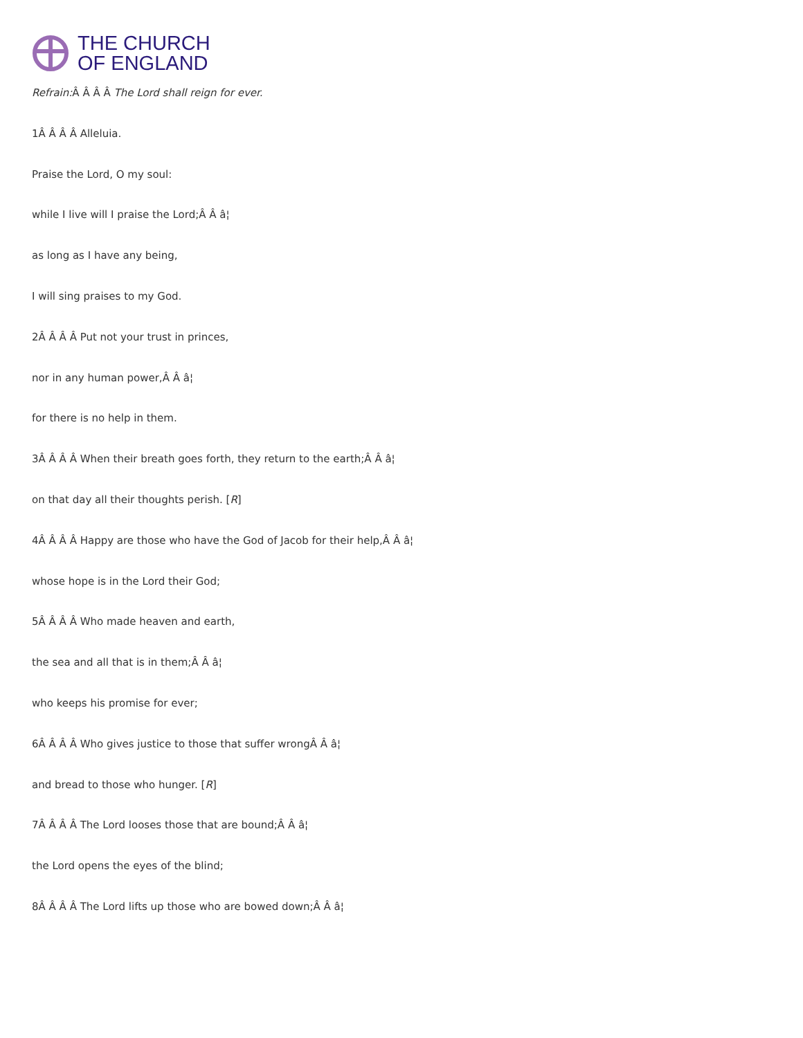THE CHURCH
OF ENGLAND
Refrain: Â Â Â Â The Lord shall reign for ever.
1Â Â Â Â Alleluia.
Praise the Lord, O my soul:
while I live will I praise the Lord;Â Â â¦
as long as I have any being,
I will sing praises to my God.
2Â Â Â Â Put not your trust in princes,
nor in any human power,Â Â â¦
for there is no help in them.
3Â Â Â Â When their breath goes forth, they return to the earth;Â Â â¦
on that day all their thoughts perish. [R]
4Â Â Â Â Happy are those who have the God of Jacob for their help,Â Â â¦
whose hope is in the Lord their God;
5Â Â Â Â Who made heaven and earth,
the sea and all that is in them;Â Â â¦
who keeps his promise for ever;
6Â Â Â Â Who gives justice to those that suffer wrongÂ Â â¦
and bread to those who hunger. [R]
7Â Â Â Â The Lord looses those that are bound;Â Â â¦
the Lord opens the eyes of the blind;
8Â Â Â Â The Lord lifts up those who are bowed down;Â Â â¦